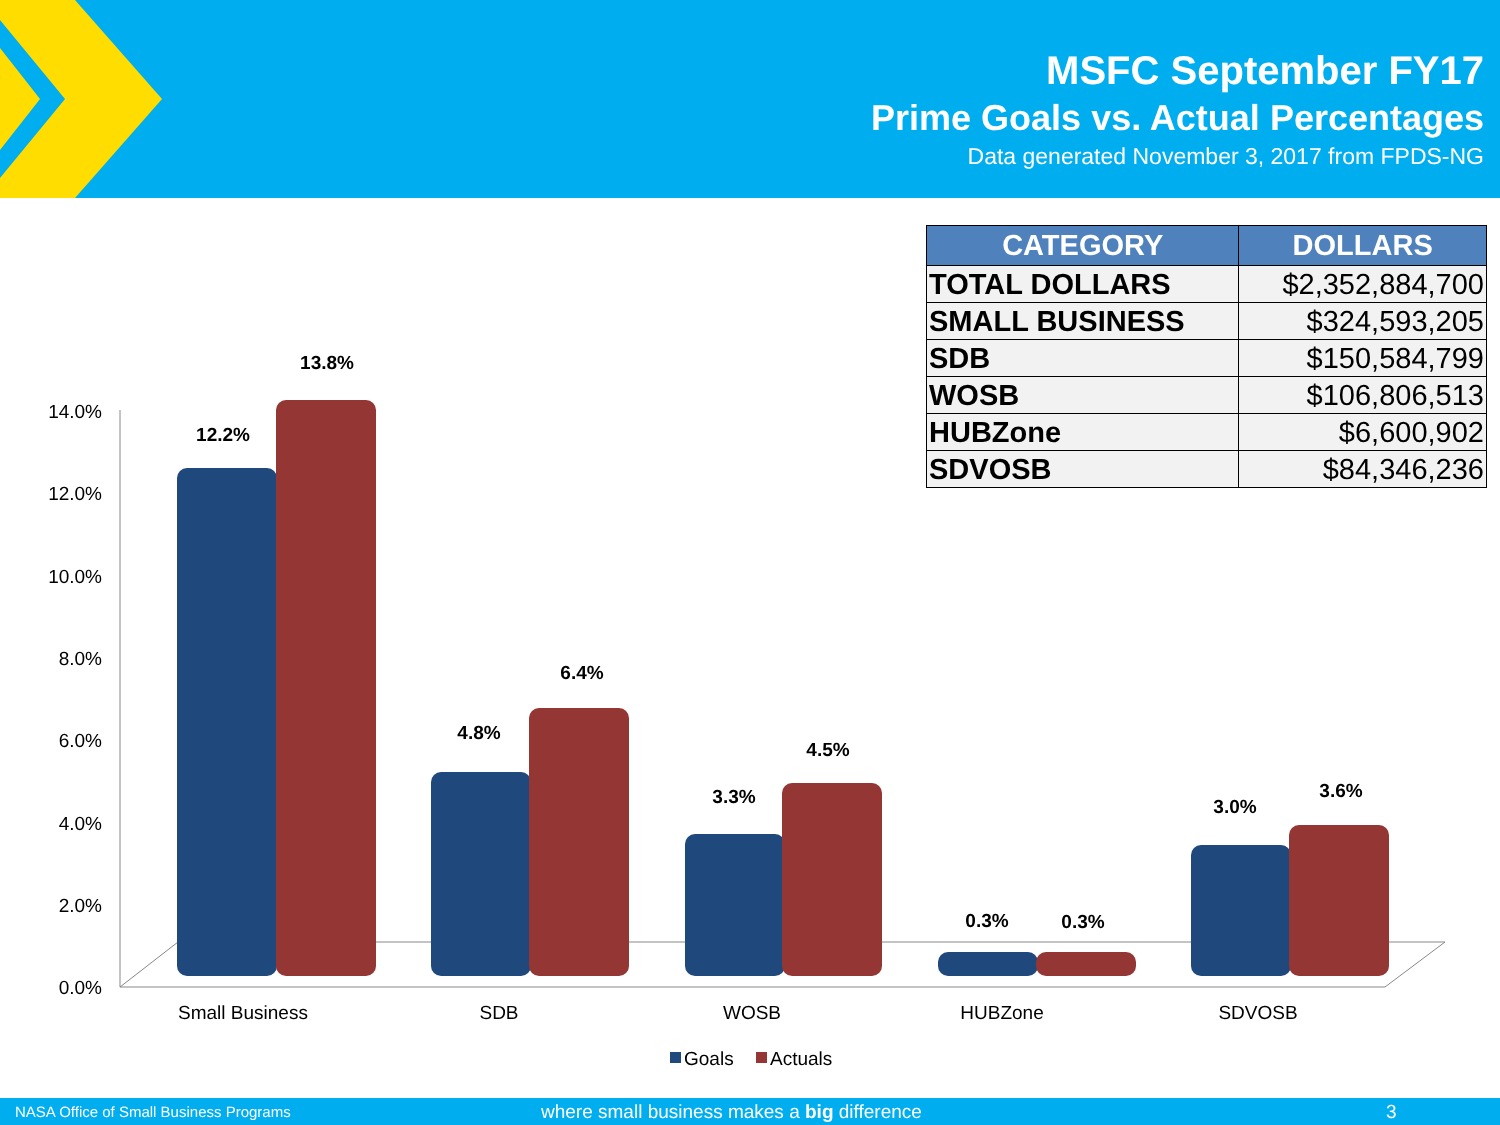MSFC September FY17
Prime Goals vs. Actual Percentages
Data generated November 3, 2017 from FPDS-NG
| CATEGORY | DOLLARS |
| --- | --- |
| TOTAL DOLLARS | $2,352,884,700 |
| SMALL BUSINESS | $324,593,205 |
| SDB | $150,584,799 |
| WOSB | $106,806,513 |
| HUBZone | $6,600,902 |
| SDVOSB | $84,346,236 |
14.0%
12.0%
10.0%
8.0%
6.0%
4.0%
2.0%
0.0%
12.2%
13.8%
4.8%
6.4%
3.3%
4.5%
0.3%
0.3%
3.0%
3.6%
Small Business
SDB
WOSB
HUBZone
SDVOSB
Goals
Actuals
NASA Office of Small Business Programs where small business makes a big difference 3